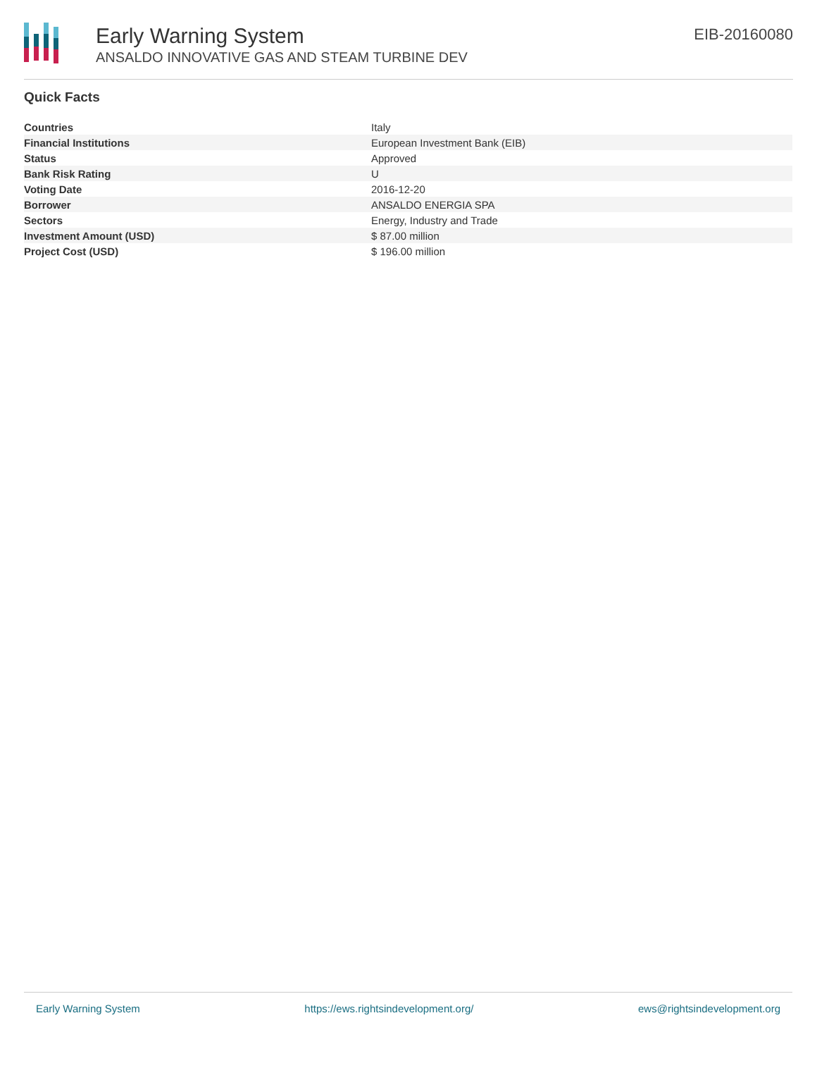Early Warning System
ANSALDO INNOVATIVE GAS AND STEAM TURBINE DEV
EIB-20160080
Quick Facts
| Countries | Italy |
| Financial Institutions | European Investment Bank (EIB) |
| Status | Approved |
| Bank Risk Rating | U |
| Voting Date | 2016-12-20 |
| Borrower | ANSALDO ENERGIA SPA |
| Sectors | Energy, Industry and Trade |
| Investment Amount (USD) | $ 87.00 million |
| Project Cost (USD) | $ 196.00 million |
Early Warning System https://ews.rightsindevelopment.org/ ews@rightsindevelopment.org